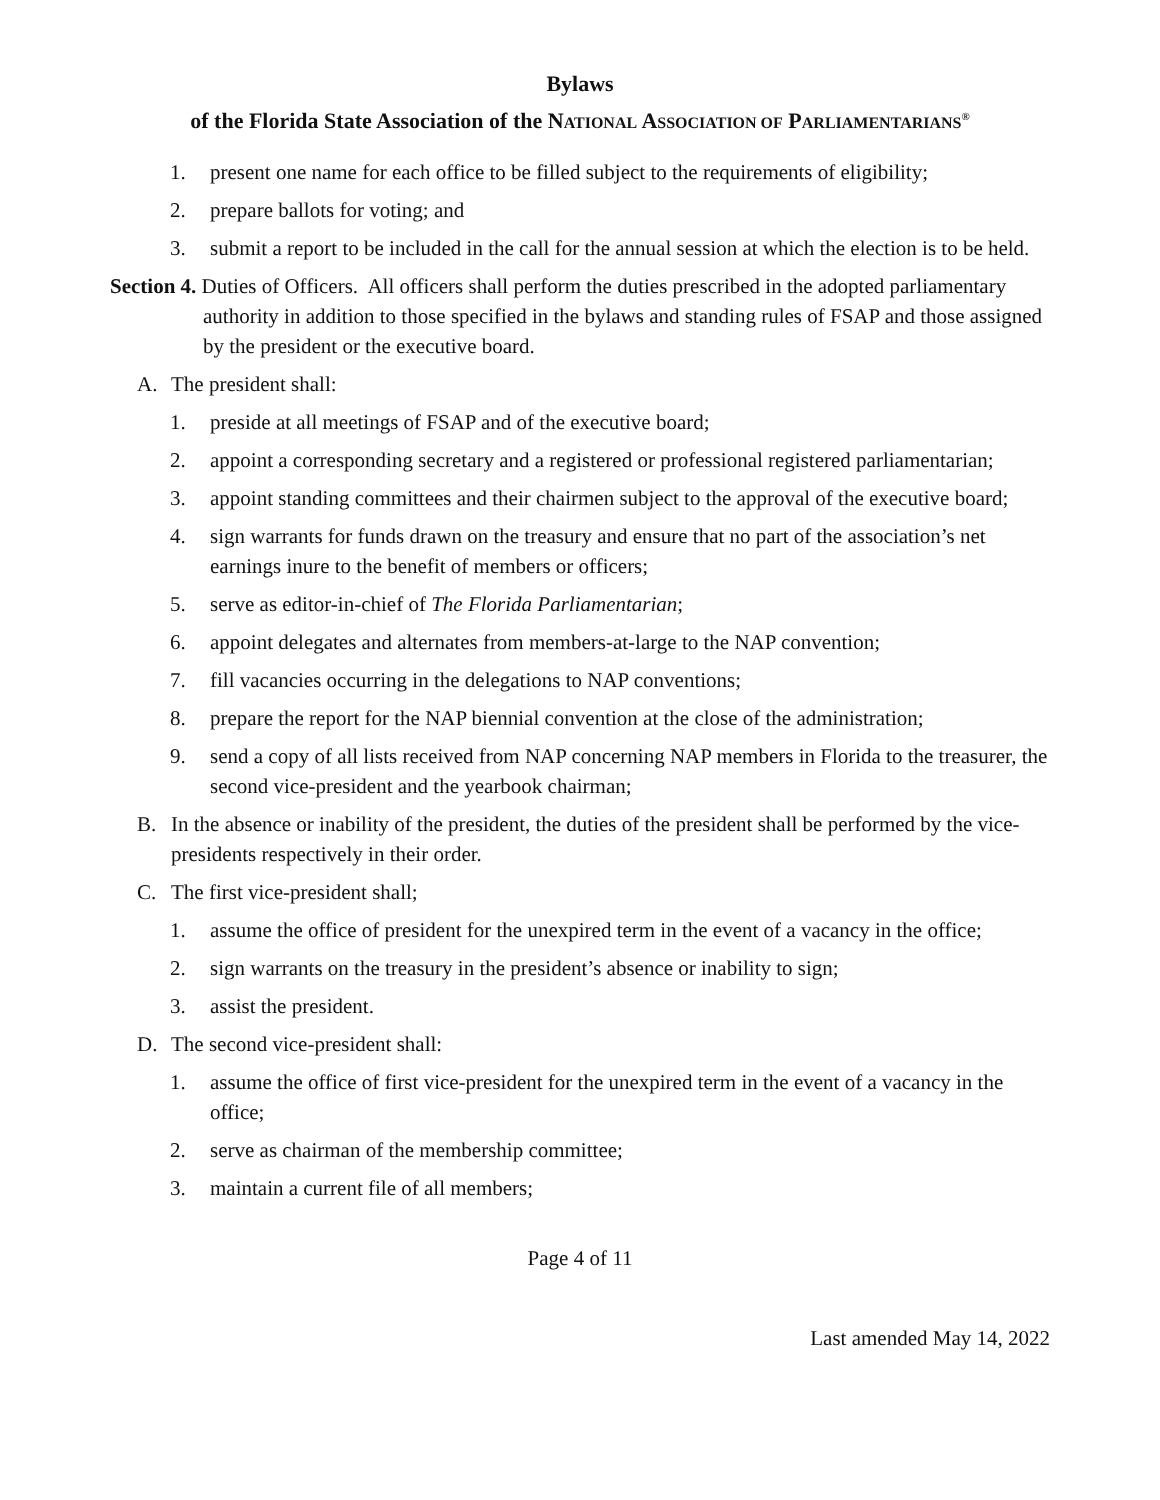Bylaws
of the Florida State Association of the NATIONAL ASSOCIATION OF PARLIAMENTARIANS<sup>®</sup>
1. present one name for each office to be filled subject to the requirements of eligibility;
2. prepare ballots for voting; and
3. submit a report to be included in the call for the annual session at which the election is to be held.
Section 4. Duties of Officers. All officers shall perform the duties prescribed in the adopted parliamentary authority in addition to those specified in the bylaws and standing rules of FSAP and those assigned by the president or the executive board.
A. The president shall:
1. preside at all meetings of FSAP and of the executive board;
2. appoint a corresponding secretary and a registered or professional registered parliamentarian;
3. appoint standing committees and their chairmen subject to the approval of the executive board;
4. sign warrants for funds drawn on the treasury and ensure that no part of the association’s net earnings inure to the benefit of members or officers;
5. serve as editor-in-chief of The Florida Parliamentarian;
6. appoint delegates and alternates from members-at-large to the NAP convention;
7. fill vacancies occurring in the delegations to NAP conventions;
8. prepare the report for the NAP biennial convention at the close of the administration;
9. send a copy of all lists received from NAP concerning NAP members in Florida to the treasurer, the second vice-president and the yearbook chairman;
B. In the absence or inability of the president, the duties of the president shall be performed by the vice-presidents respectively in their order.
C. The first vice-president shall;
1. assume the office of president for the unexpired term in the event of a vacancy in the office;
2. sign warrants on the treasury in the president’s absence or inability to sign;
3. assist the president.
D. The second vice-president shall:
1. assume the office of first vice-president for the unexpired term in the event of a vacancy in the office;
2. serve as chairman of the membership committee;
3. maintain a current file of all members;
Page 4 of 11
Last amended May 14, 2022